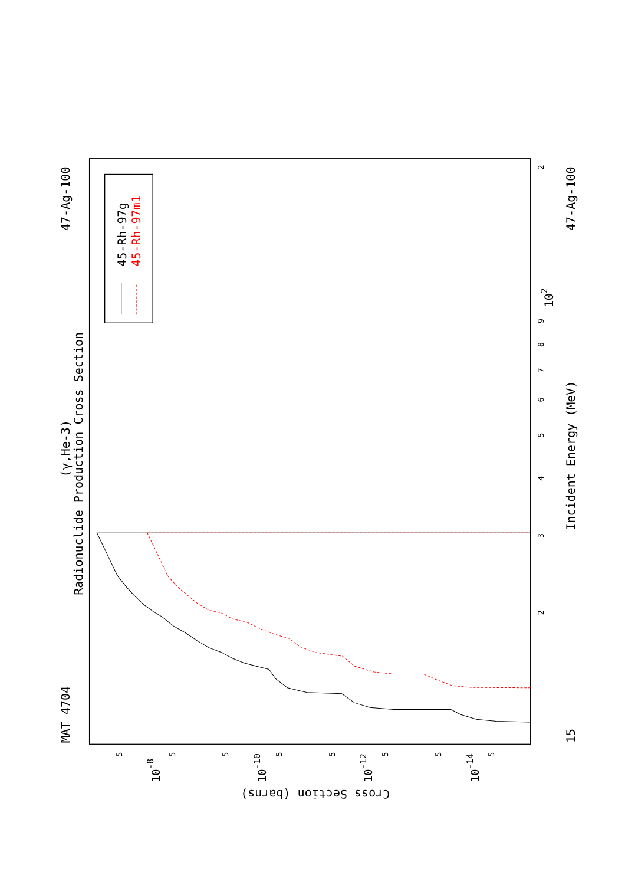MAT 4704
47-Ag-100
47-Ag-100
Radionuclide Production Cross Section
(γ,He-3)
Incident Energy (MeV)
45-Rh-97g
45-Rh-97m1
Cross Section (barns)
15
102
3
2
4
5
6
7
8
9
2
10-8
10-10
10-12
10-14
5
5
5
5
5
5
5
5